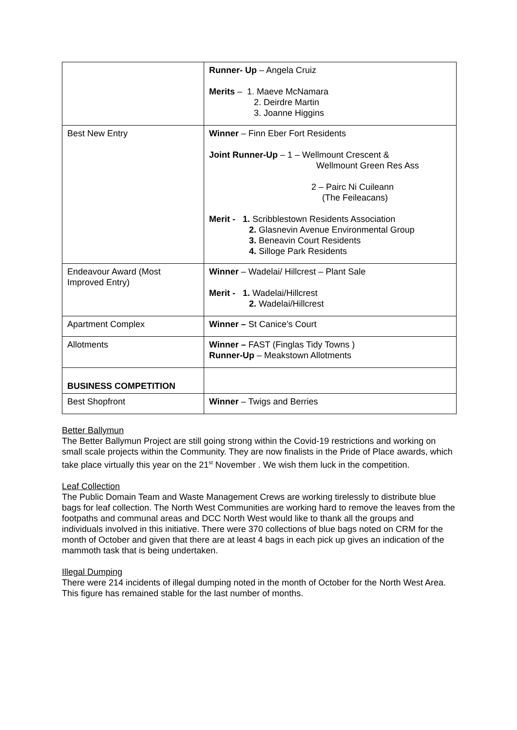| | Runner- Up – Angela Cruiz Merits – 1. Maeve McNamara 2. Deirdre Martin 3. Joanne Higgins |
| Best New Entry | Winner – Finn Eber Fort Residents Joint Runner-Up – 1 – Wellmount Crescent & Wellmount Green Res Ass 2 – Pairc Ni Cuileann (The Feileacans) Merit - 1. Scribblestown Residents Association 2. Glasnevin Avenue Environmental Group 3. Beneavin Court Residents 4. Silloge Park Residents |
| Endeavour Award (Most Improved Entry) | Winner – Wadelai/ Hillcrest – Plant Sale Merit - 1. Wadelai/Hillcrest 2. Wadelai/Hillcrest |
| Apartment Complex | Winner – St Canice’s Court |
| Allotments | Winner – FAST (Finglas Tidy Towns ) Runner-Up – Meakstown Allotments |
| BUSINESS COMPETITION | |
| Best Shopfront | Winner – Twigs and Berries |
Better Ballymun
The Better Ballymun Project are still going strong within the Covid-19 restrictions and working on small scale projects within the Community. They are now finalists in the Pride of Place awards, which take place virtually this year on the 21<sup>st</sup> November . We wish them luck in the competition.
Leaf Collection
The Public Domain Team and Waste Management Crews are working tirelessly to distribute blue bags for leaf collection. The North West Communities are working hard to remove the leaves from the footpaths and communal areas and DCC North West would like to thank all the groups and individuals involved in this initiative. There were 370 collections of blue bags noted on CRM for the month of October and given that there are at least 4 bags in each pick up gives an indication of the mammoth task that is being undertaken.
Illegal Dumping
There were 214 incidents of illegal dumping noted in the month of October for the North West Area. This figure has remained stable for the last number of months.